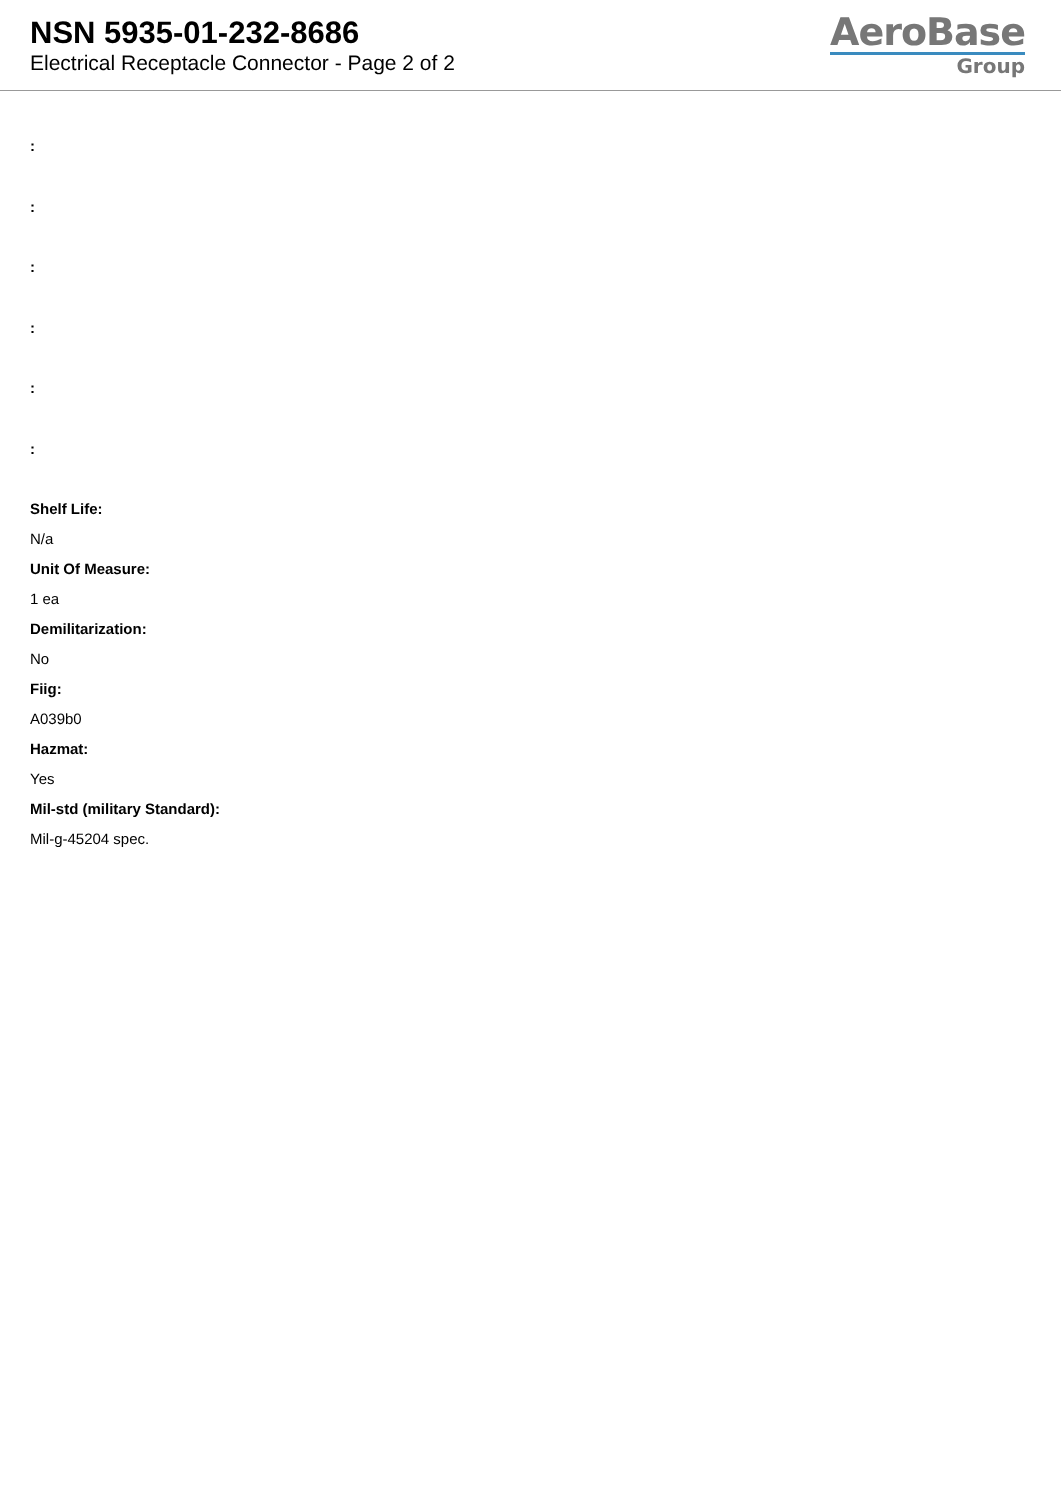NSN 5935-01-232-8686
Electrical Receptacle Connector - Page 2 of 2
AeroBase
Group
:
:
:
:
:
:
Shelf Life:
N/a
Unit Of Measure:
1 ea
Demilitarization:
No
Fiig:
A039b0
Hazmat:
Yes
Mil-std (military Standard):
Mil-g-45204 spec.